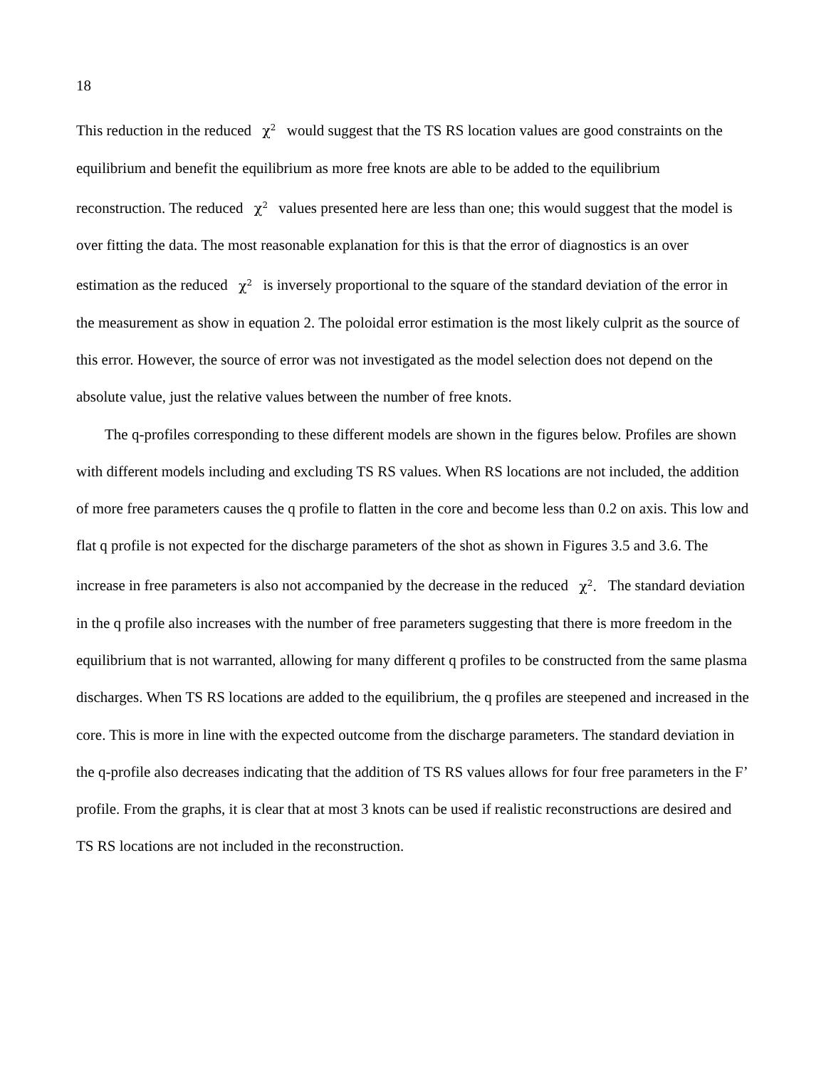18
This reduction in the reduced χ<sup>2</sup> would suggest that the TS RS location values are good constraints on the equilibrium and benefit the equilibrium as more free knots are able to be added to the equilibrium reconstruction. The reduced χ<sup>2</sup> values presented here are less than one; this would suggest that the model is over fitting the data. The most reasonable explanation for this is that the error of diagnostics is an over estimation as the reduced χ<sup>2</sup> is inversely proportional to the square of the standard deviation of the error in the measurement as show in equation 2. The poloidal error estimation is the most likely culprit as the source of this error. However, the source of error was not investigated as the model selection does not depend on the absolute value, just the relative values between the number of free knots.
The q-profiles corresponding to these different models are shown in the figures below. Profiles are shown with different models including and excluding TS RS values. When RS locations are not included, the addition of more free parameters causes the q profile to flatten in the core and become less than 0.2 on axis. This low and flat q profile is not expected for the discharge parameters of the shot as shown in Figures 3.5 and 3.6. The increase in free parameters is also not accompanied by the decrease in the reduced χ<sup>2</sup>. The standard deviation in the q profile also increases with the number of free parameters suggesting that there is more freedom in the equilibrium that is not warranted, allowing for many different q profiles to be constructed from the same plasma discharges. When TS RS locations are added to the equilibrium, the q profiles are steepened and increased in the core. This is more in line with the expected outcome from the discharge parameters. The standard deviation in the q-profile also decreases indicating that the addition of TS RS values allows for four free parameters in the F’ profile. From the graphs, it is clear that at most 3 knots can be used if realistic reconstructions are desired and TS RS locations are not included in the reconstruction.